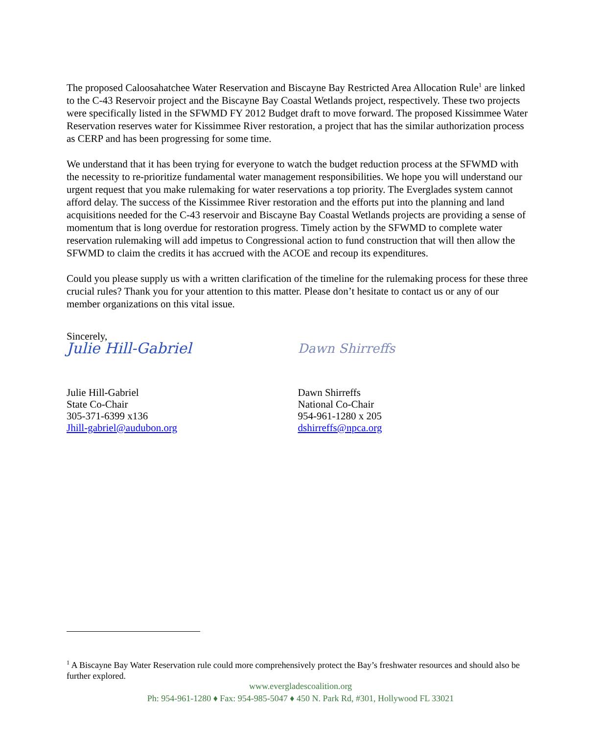The proposed Caloosahatchee Water Reservation and Biscayne Bay Restricted Area Allocation Rule<sup>1</sup> are linked to the C-43 Reservoir project and the Biscayne Bay Coastal Wetlands project, respectively. These two projects were specifically listed in the SFWMD FY 2012 Budget draft to move forward. The proposed Kissimmee Water Reservation reserves water for Kissimmee River restoration, a project that has the similar authorization process as CERP and has been progressing for some time.
We understand that it has been trying for everyone to watch the budget reduction process at the SFWMD with the necessity to re-prioritize fundamental water management responsibilities. We hope you will understand our urgent request that you make rulemaking for water reservations a top priority. The Everglades system cannot afford delay. The success of the Kissimmee River restoration and the efforts put into the planning and land acquisitions needed for the C-43 reservoir and Biscayne Bay Coastal Wetlands projects are providing a sense of momentum that is long overdue for restoration progress. Timely action by the SFWMD to complete water reservation rulemaking will add impetus to Congressional action to fund construction that will then allow the SFWMD to claim the credits it has accrued with the ACOE and recoup its expenditures.
Could you please supply us with a written clarification of the timeline for the rulemaking process for these three crucial rules? Thank you for your attention to this matter. Please don’t hesitate to contact us or any of our member organizations on this vital issue.
Sincerely,
Julie Hill-Gabriel
Julie Hill-Gabriel
State Co-Chair
305-371-6399 x136
Jhill-gabriel@audubon.org
Dawn Shirreffs
Dawn Shirreffs
National Co-Chair
954-961-1280 x 205
dshirreffs@npca.org
<sup>1</sup> A Biscayne Bay Water Reservation rule could more comprehensively protect the Bay’s freshwater resources and should also be further explored.
www.evergladescoalition.org
Ph: 954-961-1280 ♦ Fax: 954-985-5047 ♦ 450 N. Park Rd, #301, Hollywood FL 33021